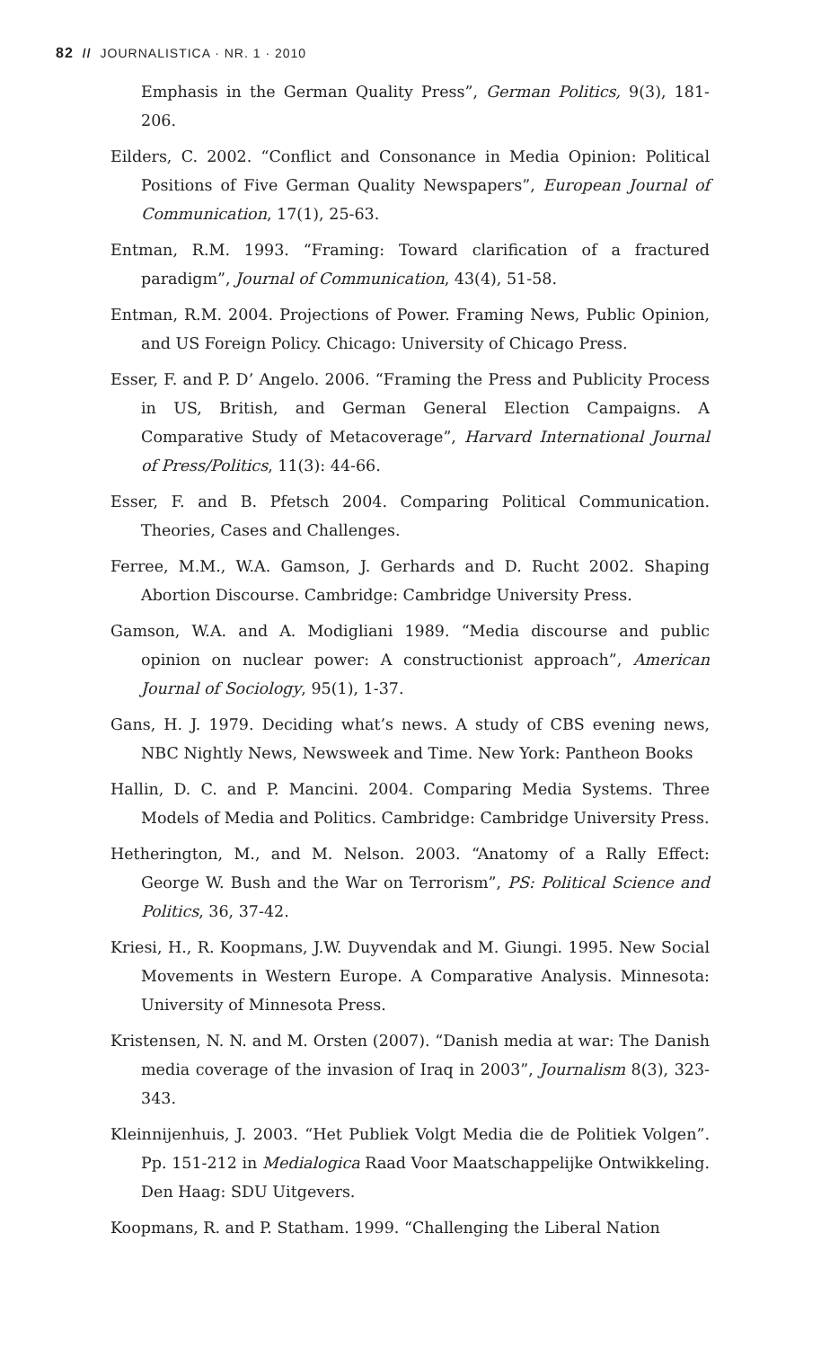82 // JOURNALISTICA · NR. 1 · 2010
Emphasis in the German Quality Press”, German Politics, 9(3), 181-206.
Eilders, C. 2002. “Conflict and Consonance in Media Opinion: Political Positions of Five German Quality Newspapers”, European Journal of Communication, 17(1), 25-63.
Entman, R.M. 1993. “Framing: Toward clarification of a fractured paradigm”, Journal of Communication, 43(4), 51-58.
Entman, R.M. 2004. Projections of Power. Framing News, Public Opinion, and US Foreign Policy. Chicago: University of Chicago Press.
Esser, F. and P. D’ Angelo. 2006. “Framing the Press and Publicity Process in US, British, and German General Election Campaigns. A Comparative Study of Metacoverage”, Harvard International Journal of Press/Politics, 11(3): 44-66.
Esser, F. and B. Pfetsch 2004. Comparing Political Communication. Theories, Cases and Challenges.
Ferree, M.M., W.A. Gamson, J. Gerhards and D. Rucht 2002. Shaping Abortion Discourse. Cambridge: Cambridge University Press.
Gamson, W.A. and A. Modigliani 1989. “Media discourse and public opinion on nuclear power: A constructionist approach”, American Journal of Sociology, 95(1), 1-37.
Gans, H. J. 1979. Deciding what’s news. A study of CBS evening news, NBC Nightly News, Newsweek and Time. New York: Pantheon Books
Hallin, D. C. and P. Mancini. 2004. Comparing Media Systems. Three Models of Media and Politics. Cambridge: Cambridge University Press.
Hetherington, M., and M. Nelson. 2003. “Anatomy of a Rally Effect: George W. Bush and the War on Terrorism”, PS: Political Science and Politics, 36, 37-42.
Kriesi, H., R. Koopmans, J.W. Duyvendak and M. Giungi. 1995. New Social Movements in Western Europe. A Comparative Analysis. Minnesota: University of Minnesota Press.
Kristensen, N. N. and M. Orsten (2007). “Danish media at war: The Danish media coverage of the invasion of Iraq in 2003”, Journalism 8(3), 323-343.
Kleinnijenhuis, J. 2003. “Het Publiek Volgt Media die de Politiek Volgen”. Pp. 151-212 in Medialogica Raad Voor Maatschappelijke Ontwikkeling. Den Haag: SDU Uitgevers.
Koopmans, R. and P. Statham. 1999. “Challenging the Liberal Nation